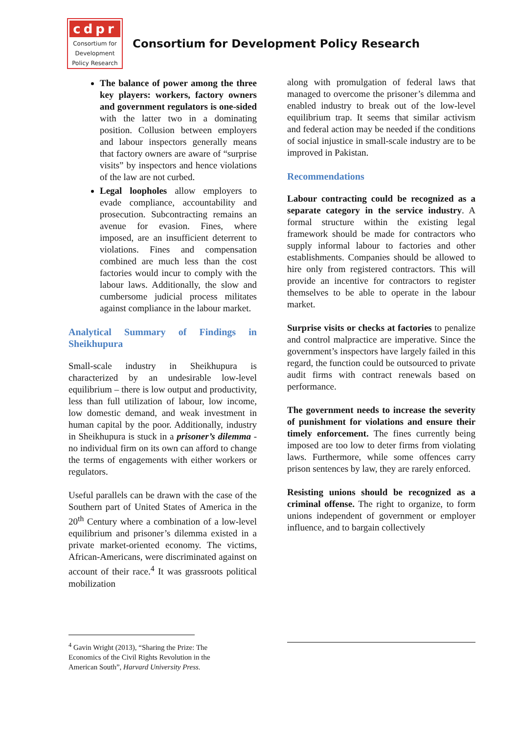cdpr
Consortium for
Development
Policy Research
Consortium for Development Policy Research
The balance of power among the three key players: workers, factory owners and government regulators is one-sided with the latter two in a dominating position. Collusion between employers and labour inspectors generally means that factory owners are aware of “surprise visits” by inspectors and hence violations of the law are not curbed.
Legal loopholes allow employers to evade compliance, accountability and prosecution. Subcontracting remains an avenue for evasion. Fines, where imposed, are an insufficient deterrent to violations. Fines and compensation combined are much less than the cost factories would incur to comply with the labour laws. Additionally, the slow and cumbersome judicial process militates against compliance in the labour market.
Analytical Summary of Findings in Sheikhupura
Small-scale industry in Sheikhupura is characterized by an undesirable low-level equilibrium – there is low output and productivity, less than full utilization of labour, low income, low domestic demand, and weak investment in human capital by the poor. Additionally, industry in Sheikhupura is stuck in a prisoner’s dilemma - no individual firm on its own can afford to change the terms of engagements with either workers or regulators.
Useful parallels can be drawn with the case of the Southern part of United States of America in the 20<sup>th</sup> Century where a combination of a low-level equilibrium and prisoner’s dilemma existed in a private market-oriented economy. The victims, African-Americans, were discriminated against on account of their race.<sup>4</sup> It was grassroots political mobilization
<sup>4</sup> Gavin Wright (2013), “Sharing the Prize: The Economics of the Civil Rights Revolution in the American South”, Harvard University Press.
along with promulgation of federal laws that managed to overcome the prisoner’s dilemma and enabled industry to break out of the low-level equilibrium trap. It seems that similar activism and federal action may be needed if the conditions of social injustice in small-scale industry are to be improved in Pakistan.
Recommendations
Labour contracting could be recognized as a separate category in the service industry. A formal structure within the existing legal framework should be made for contractors who supply informal labour to factories and other establishments. Companies should be allowed to hire only from registered contractors. This will provide an incentive for contractors to register themselves to be able to operate in the labour market.
Surprise visits or checks at factories to penalize and control malpractice are imperative. Since the government’s inspectors have largely failed in this regard, the function could be outsourced to private audit firms with contract renewals based on performance.
The government needs to increase the severity of punishment for violations and ensure their timely enforcement. The fines currently being imposed are too low to deter firms from violating laws. Furthermore, while some offences carry prison sentences by law, they are rarely enforced.
Resisting unions should be recognized as a criminal offense. The right to organize, to form unions independent of government or employer influence, and to bargain collectively